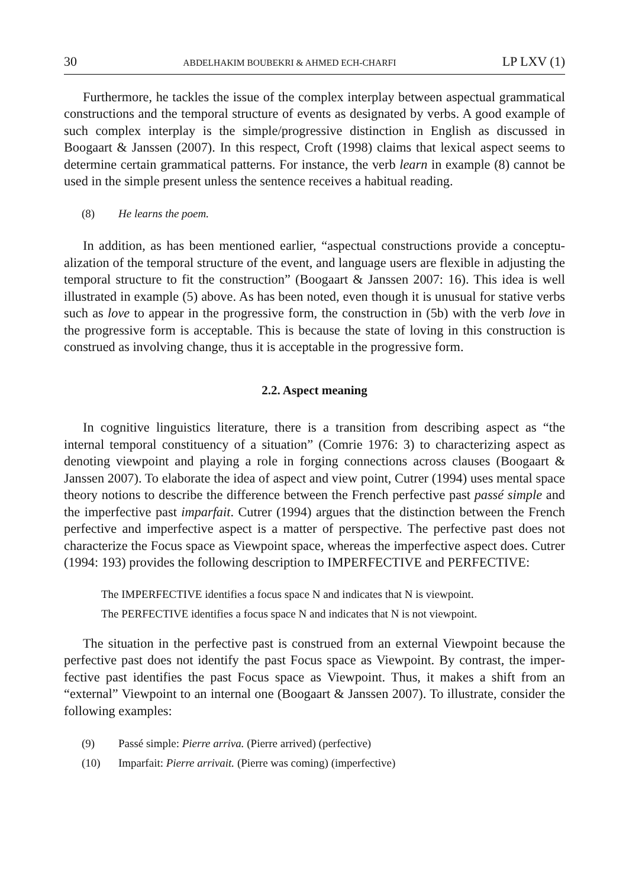30 ABDELHAKIM BOUBEKRI & AHMED ECH-CHARFI LP LXV (1)
Furthermore, he tackles the issue of the complex interplay between aspectual grammatical constructions and the temporal structure of events as designated by verbs. A good example of such complex interplay is the simple/progressive distinction in English as discussed in Boogaart & Janssen (2007). In this respect, Croft (1998) claims that lexical aspect seems to determine certain grammatical patterns. For instance, the verb learn in example (8) cannot be used in the simple present unless the sentence receives a habitual reading.
(8) He learns the poem.
In addition, as has been mentioned earlier, “aspectual constructions provide a conceptu­alization of the temporal structure of the event, and language users are flexible in adjusting the temporal structure to fit the construction” (Boogaart & Janssen 2007: 16). This idea is well illustrated in example (5) above. As has been noted, even though it is unusual for stative verbs such as love to appear in the progressive form, the construction in (5b) with the verb love in the progressive form is acceptable. This is because the state of loving in this construc­tion is construed as involving change, thus it is acceptable in the progressive form.
2.2. Aspect meaning
In cognitive linguistics literature, there is a transition from describing aspect as “the internal temporal constituency of a situation” (Comrie 1976: 3) to characterizing aspect as denoting viewpoint and playing a role in forging connections across clauses (Boogaart & Janssen 2007). To elaborate the idea of aspect and view point, Cutrer (1994) uses mental space theory notions to describe the difference between the French perfective past passé simple and the imperfective past imparfait. Cutrer (1994) argues that the distinction between the French perfective and imperfective aspect is a matter of perspective. The perfective past does not characterize the Focus space as Viewpoint space, whereas the imperfective aspect does. Cutrer (1994: 193) provides the following description to IMPERFECTIVE and PER­FECTIVE:
The IMPERFECTIVE identifies a focus space N and indicates that N is viewpoint.
The PERFECTIVE identifies a focus space N and indicates that N is not viewpoint.
The situation in the perfective past is construed from an external Viewpoint because the perfective past does not identify the past Focus space as Viewpoint. By contrast, the imper­fective past identifies the past Focus space as Viewpoint. Thus, it makes a shift from an “external” Viewpoint to an internal one (Boogaart & Janssen 2007). To illustrate, consider the following examples:
(9) Passé simple: Pierre arriva. (Pierre arrived) (perfective)
(10) Imparfait: Pierre arrivait. (Pierre was coming) (imperfective)